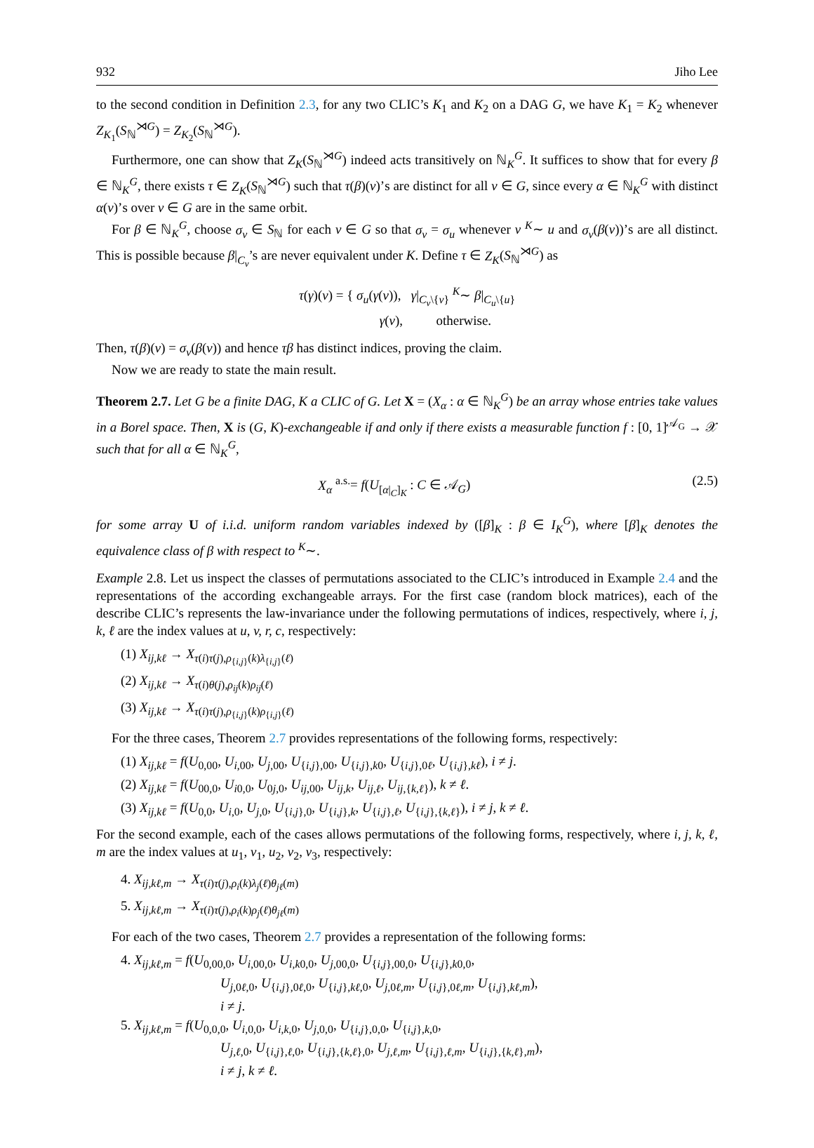932 Jiho Lee
to the second condition in Definition 2.3, for any two CLIC’s K<sub>1</sub> and K<sub>2</sub> on a DAG G, we have K<sub>1</sub> = K<sub>2</sub> whenever Z<sub>K<sub>1</sub></sub>(S<sub>ℕ</sub><sup>⋊G</sup>) = Z<sub>K<sub>2</sub></sub>(S<sub>ℕ</sub><sup>⋊G</sup>).
Furthermore, one can show that Z<sub>K</sub>(S<sub>ℕ</sub><sup>⋊G</sup>) indeed acts transitively on ℕ<sub>K</sub><sup>G</sup>. It suffices to show that for every β ∈ ℕ<sub>K</sub><sup>G</sup>, there exists τ ∈ Z<sub>K</sub>(S<sub>ℕ</sub><sup>⋊G</sup>) such that τ(β)(v)’s are distinct for all v ∈ G, since every α ∈ ℕ<sub>K</sub><sup>G</sup> with distinct α(v)’s over v ∈ G are in the same orbit.
For β ∈ ℕ<sub>K</sub><sup>G</sup>, choose σ<sub>v</sub> ∈ S<sub>ℕ</sub> for each v ∈ G so that σ<sub>v</sub> = σ<sub>u</sub> whenever v <sup>K</sup>∼ u and σ<sub>v</sub>(β(v))’s are all distinct. This is possible because β|<sub>C<sub>v</sub></sub>’s are never equivalent under K. Define τ ∈ Z<sub>K</sub>(S<sub>ℕ</sub><sup>⋊G</sup>) as
τ(γ)(v) = { σ<sub>u</sub>(γ(v)), γ|<sub>C<sub>v</sub>\{v}</sub> <sup>K</sup>∼ β|<sub>C<sub>u</sub>\{u}</sub>
γ(v), otherwise.
Then, τ(β)(v) = σ<sub>v</sub>(β(v)) and hence τβ has distinct indices, proving the claim.
Now we are ready to state the main result.
Theorem 2.7. Let G be a finite DAG, K a CLIC of G. Let X = (X<sub>α</sub> : α ∈ ℕ<sub>K</sub><sup>G</sup>) be an array whose entries take values in a Borel space. Then, X is (G, K)-exchangeable if and only if there exists a measurable function f : [0, 1]<sup>𝒜<sub>G</sub></sup> → 𝒳 such that for all α ∈ ℕ<sub>K</sub><sup>G</sup>,
X<sub>α</sub> <sup>a.s.</sup>= f(U<sub>[α|<sub>C</sub>]<sub>K</sub></sub> : C ∈ 𝒜<sub>G</sub>) (2.5)
for some array U of i.i.d. uniform random variables indexed by ([β]<sub>K</sub> : β ∈ I<sub>K</sub><sup>G</sup>), where [β]<sub>K</sub> denotes the equivalence class of β with respect to <sup>K</sup>∼.
Example 2.8. Let us inspect the classes of permutations associated to the CLIC’s introduced in Example 2.4 and the representations of the according exchangeable arrays. For the first case (random block matrices), each of the describe CLIC’s represents the law-invariance under the following permutations of indices, respectively, where i, j, k, ℓ are the index values at u, v, r, c, respectively:
(1) X<sub>ij,kℓ</sub> → X<sub>τ(i)τ(j),ρ<sub>{i,j}</sub>(k)λ<sub>{i,j}</sub>(ℓ)</sub>
(2) X<sub>ij,kℓ</sub> → X<sub>τ(i)θ(j),ρ<sub>ij</sub>(k)ρ<sub>ij</sub>(ℓ)</sub>
(3) X<sub>ij,kℓ</sub> → X<sub>τ(i)τ(j),ρ<sub>{i,j}</sub>(k)ρ<sub>{i,j}</sub>(ℓ)</sub>
For the three cases, Theorem 2.7 provides representations of the following forms, respectively:
(1) X<sub>ij,kℓ</sub> = f(U<sub>0,00</sub>, U<sub>i,00</sub>, U<sub>j,00</sub>, U<sub>{i,j},00</sub>, U<sub>{i,j},k0</sub>, U<sub>{i,j},0ℓ</sub>, U<sub>{i,j},kℓ</sub>), i ≠ j.
(2) X<sub>ij,kℓ</sub> = f(U<sub>00,0</sub>, U<sub>i0,0</sub>, U<sub>0j,0</sub>, U<sub>ij,00</sub>, U<sub>ij,k</sub>, U<sub>ij,ℓ</sub>, U<sub>ij,{k,ℓ}</sub>), k ≠ ℓ.
(3) X<sub>ij,kℓ</sub> = f(U<sub>0,0</sub>, U<sub>i,0</sub>, U<sub>j,0</sub>, U<sub>{i,j},0</sub>, U<sub>{i,j},k</sub>, U<sub>{i,j},ℓ</sub>, U<sub>{i,j},{k,ℓ}</sub>), i ≠ j, k ≠ ℓ.
For the second example, each of the cases allows permutations of the following forms, respectively, where i, j, k, ℓ, m are the index values at u<sub>1</sub>, v<sub>1</sub>, u<sub>2</sub>, v<sub>2</sub>, v<sub>3</sub>, respectively:
4. X<sub>ij,kℓ,m</sub> → X<sub>τ(i)τ(j),ρ<sub>i</sub>(k)λ<sub>j</sub>(ℓ)θ<sub>jℓ</sub>(m)</sub>
5. X<sub>ij,kℓ,m</sub> → X<sub>τ(i)τ(j),ρ<sub>i</sub>(k)ρ<sub>j</sub>(ℓ)θ<sub>jℓ</sub>(m)</sub>
For each of the two cases, Theorem 2.7 provides a representation of the following forms:
4. X<sub>ij,kℓ,m</sub> = f(U<sub>0,00,0</sub>, U<sub>i,00,0</sub>, U<sub>i,k0,0</sub>, U<sub>j,00,0</sub>, U<sub>{i,j},00,0</sub>, U<sub>{i,j},k0,0</sub>,
U<sub>j,0ℓ,0</sub>, U<sub>{i,j},0ℓ,0</sub>, U<sub>{i,j},kℓ,0</sub>, U<sub>j,0ℓ,m</sub>, U<sub>{i,j},0ℓ,m</sub>, U<sub>{i,j},kℓ,m</sub>),
i ≠ j.
5. X<sub>ij,kℓ,m</sub> = f(U<sub>0,0,0</sub>, U<sub>i,0,0</sub>, U<sub>i,k,0</sub>, U<sub>j,0,0</sub>, U<sub>{i,j},0,0</sub>, U<sub>{i,j},k,0</sub>,
U<sub>j,ℓ,0</sub>, U<sub>{i,j},ℓ,0</sub>, U<sub>{i,j},{k,ℓ},0</sub>, U<sub>j,ℓ,m</sub>, U<sub>{i,j},ℓ,m</sub>, U<sub>{i,j},{k,ℓ},m</sub>),
i ≠ j, k ≠ ℓ.